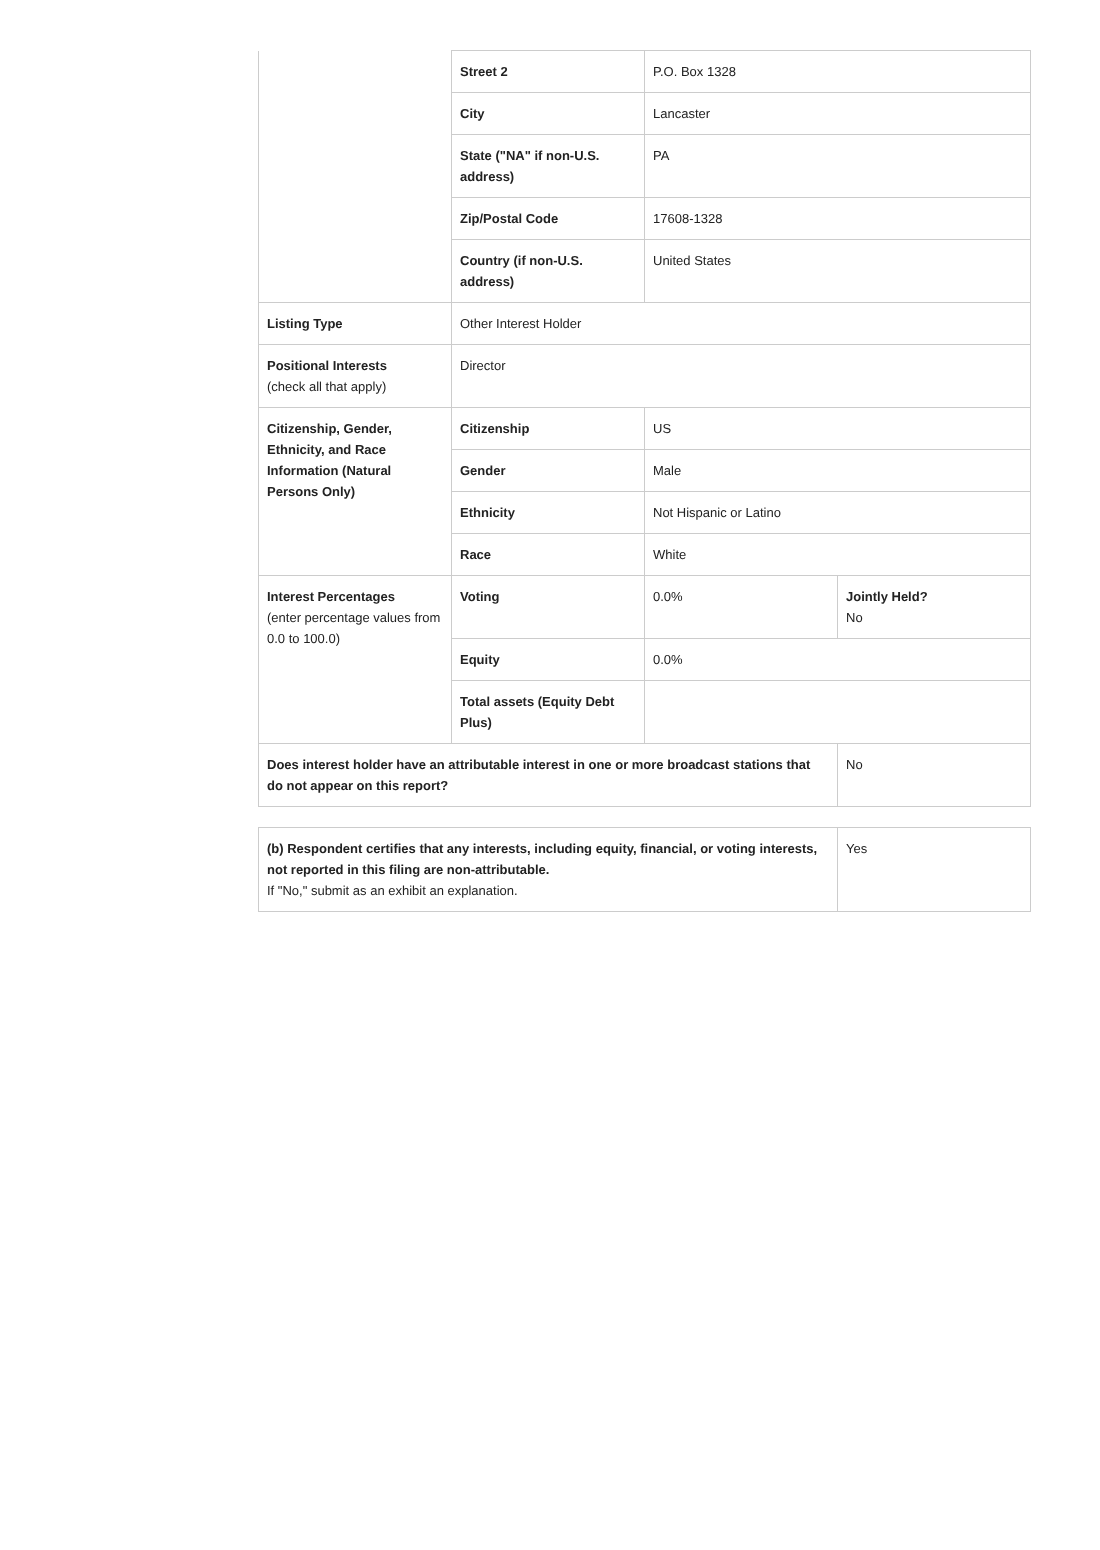| | Street 2 | P.O. Box 1328 | |
| | City | Lancaster | |
| | State ("NA" if non-U.S. address) | PA | |
| | Zip/Postal Code | 17608-1328 | |
| | Country (if non-U.S. address) | United States | |
| Listing Type | Other Interest Holder | | |
| Positional Interests (check all that apply) | Director | | |
| Citizenship, Gender, Ethnicity, and Race Information (Natural Persons Only) | Citizenship | US | |
| | Gender | Male | |
| | Ethnicity | Not Hispanic or Latino | |
| | Race | White | |
| Interest Percentages (enter percentage values from 0.0 to 100.0) | Voting | 0.0% | Jointly Held? No |
| | Equity | 0.0% | |
| | Total assets (Equity Debt Plus) | | |
| Does interest holder have an attributable interest in one or more broadcast stations that do not appear on this report? | | | No |
| (b) Respondent certifies that any interests, including equity, financial, or voting interests, not reported in this filing are non-attributable. If "No," submit as an exhibit an explanation. | Yes |